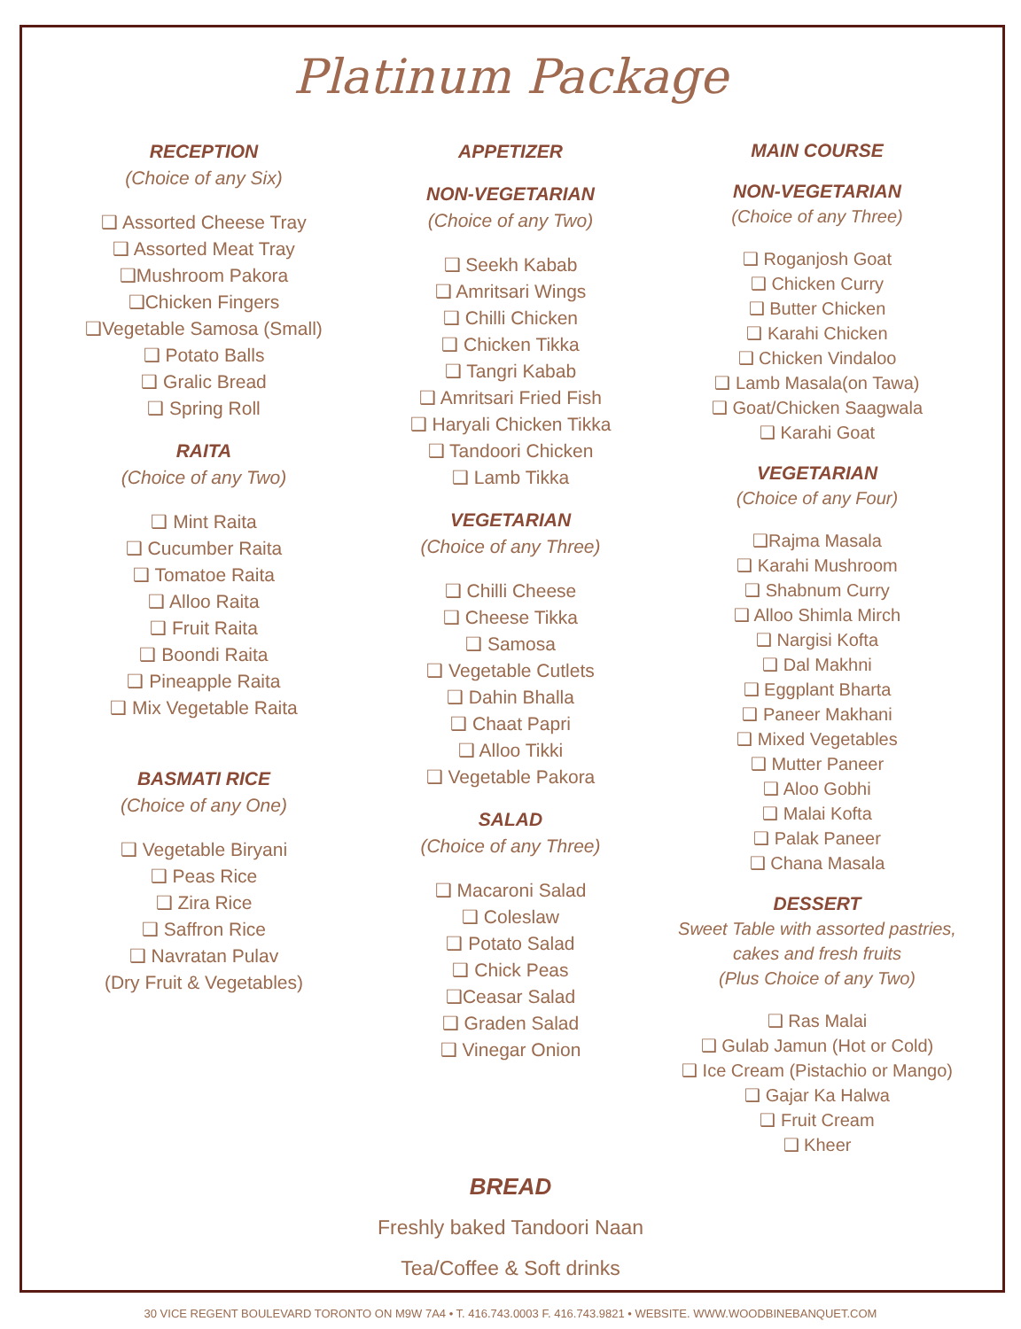Platinum Package
RECEPTION
(Choice of any Six)
❑ Assorted Cheese Tray
❑ Assorted Meat Tray
❑Mushroom Pakora
❑Chicken Fingers
❑Vegetable Samosa (Small)
❑ Potato Balls
❑ Gralic Bread
❑ Spring Roll
RAITA
(Choice of any Two)
❑ Mint Raita
❑ Cucumber Raita
❑ Tomatoe Raita
❑ Alloo Raita
❑ Fruit Raita
❑ Boondi Raita
❑ Pineapple Raita
❑ Mix Vegetable Raita
BASMATI RICE
(Choice of any One)
❑ Vegetable Biryani
❑ Peas Rice
❑ Zira Rice
❑ Saffron Rice
❑ Navratan Pulav
(Dry Fruit & Vegetables)
APPETIZER
NON-VEGETARIAN
(Choice of any Two)
❑ Seekh Kabab
❑ Amritsari Wings
❑ Chilli Chicken
❑ Chicken Tikka
❑ Tangri Kabab
❑ Amritsari Fried Fish
❑ Haryali Chicken Tikka
❑ Tandoori Chicken
❑ Lamb Tikka
VEGETARIAN
(Choice of any Three)
❑ Chilli Cheese
❑ Cheese Tikka
❑ Samosa
❑ Vegetable Cutlets
❑ Dahin Bhalla
❑ Chaat Papri
❑ Alloo Tikki
❑ Vegetable Pakora
SALAD
(Choice of any Three)
❑ Macaroni Salad
❑ Coleslaw
❑ Potato Salad
❑ Chick Peas
❑Ceasar Salad
❑ Graden Salad
❑ Vinegar Onion
MAIN COURSE
NON-VEGETARIAN
(Choice of any Three)
❑ Roganjosh Goat
❑ Chicken Curry
❑ Butter Chicken
❑ Karahi Chicken
❑ Chicken Vindaloo
❑ Lamb Masala(on Tawa)
❑ Goat/Chicken Saagwala
❑ Karahi Goat
VEGETARIAN
(Choice of any Four)
❑Rajma Masala
❑ Karahi Mushroom
❑ Shabnum Curry
❑ Alloo Shimla Mirch
❑ Nargisi Kofta
❑ Dal Makhni
❑ Eggplant Bharta
❑ Paneer Makhani
❑ Mixed Vegetables
❑ Mutter Paneer
❑ Aloo Gobhi
❑ Malai Kofta
❑ Palak Paneer
❑ Chana Masala
DESSERT
Sweet Table with assorted pastries,
cakes and fresh fruits
(Plus Choice of any Two)
❑ Ras Malai
❑ Gulab Jamun (Hot or Cold)
❑ Ice Cream (Pistachio or Mango)
❑ Gajar Ka Halwa
❑ Fruit Cream
❑ Kheer
BREAD
Freshly baked Tandoori Naan
Tea/Coffee & Soft drinks
30 VICE REGENT BOULEVARD TORONTO ON M9W 7A4 • T. 416.743.0003 F. 416.743.9821 • WEBSITE. WWW.WOODBINEBANQUET.COM